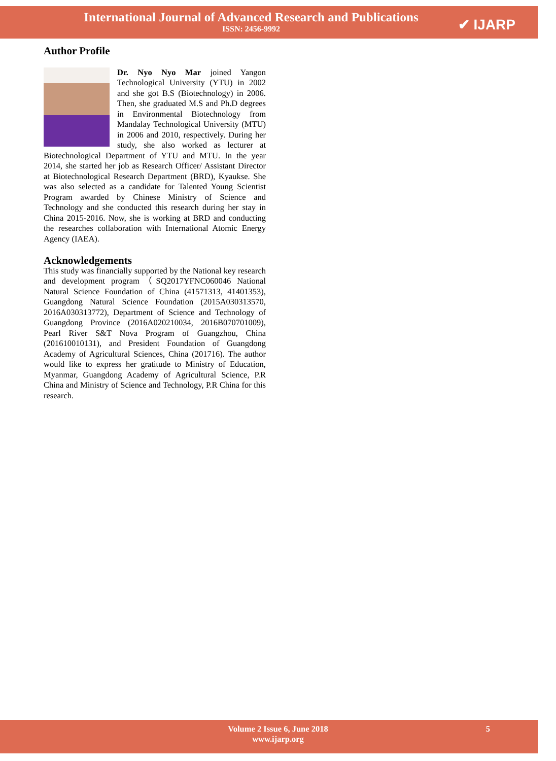International Journal of Advanced Research and Publications
ISSN: 2456-9992
✔ IJARP
Author Profile
Dr. Nyo Nyo Mar joined Yangon Technological University (YTU) in 2002 and she got B.S (Biotechnology) in 2006. Then, she graduated M.S and Ph.D degrees in Environmental Biotechnology from Mandalay Technological University (MTU) in 2006 and 2010, respectively. During her study, she also worked as lecturer at Biotechnological Department of YTU and MTU. In the year 2014, she started her job as Research Officer/ Assistant Director at Biotechnological Research Department (BRD), Kyaukse. She was also selected as a candidate for Talented Young Scientist Program awarded by Chinese Ministry of Science and Technology and she conducted this research during her stay in China 2015-2016. Now, she is working at BRD and conducting the researches collaboration with International Atomic Energy Agency (IAEA).
Acknowledgements
This study was financially supported by the National key research and development program（SQ2017YFNC060046 National Natural Science Foundation of China (41571313, 41401353), Guangdong Natural Science Foundation (2015A030313570, 2016A030313772), Department of Science and Technology of Guangdong Province (2016A020210034, 2016B070701009), Pearl River S&T Nova Program of Guangzhou, China (201610010131), and President Foundation of Guangdong Academy of Agricultural Sciences, China (201716). The author would like to express her gratitude to Ministry of Education, Myanmar, Guangdong Academy of Agricultural Science, P.R China and Ministry of Science and Technology, P.R China for this research.
Volume 2 Issue 6, June 2018
www.ijarp.org
5